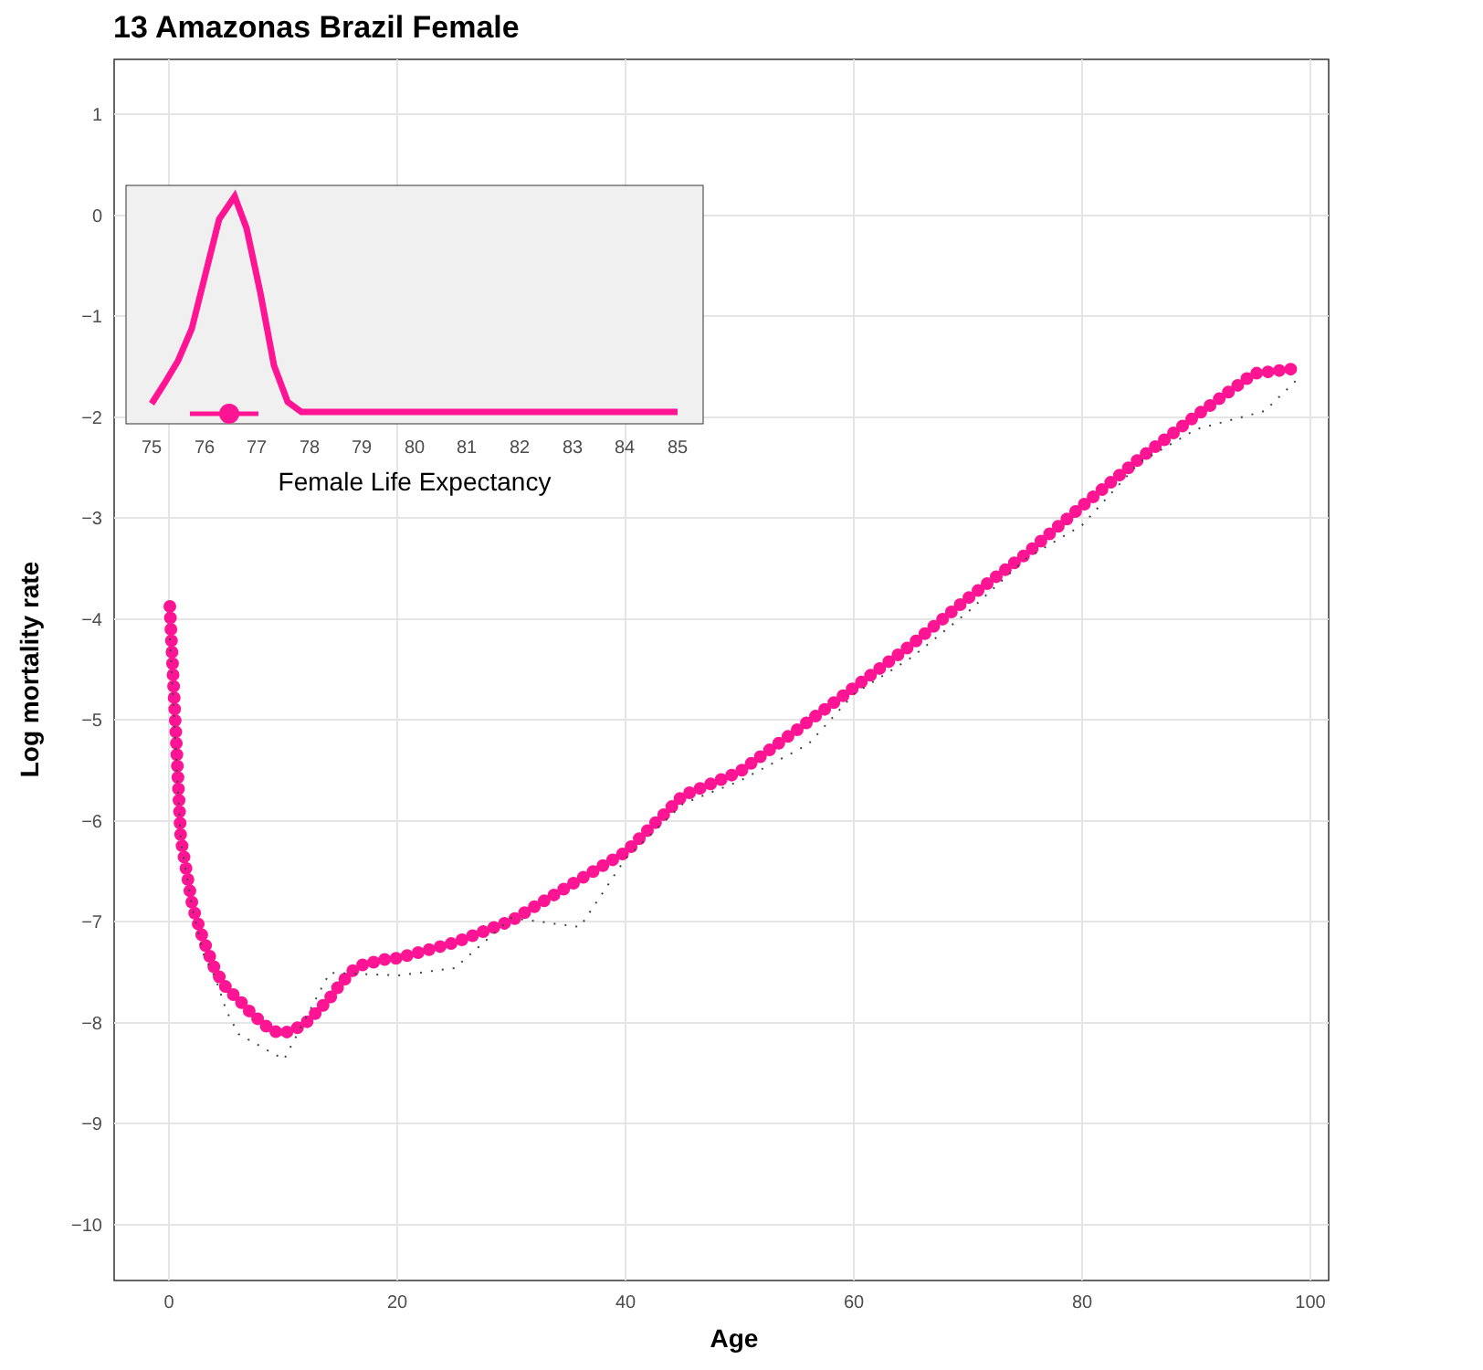13 Amazonas Brazil Female
1
0
−1
−2
−3
−4
−5
−6
−7
−8
−9
−10
0
20
40
60
80
100
Age
Log mortality rate
75
76
77
78
79
80
81
82
83
84
85
Female Life Expectancy